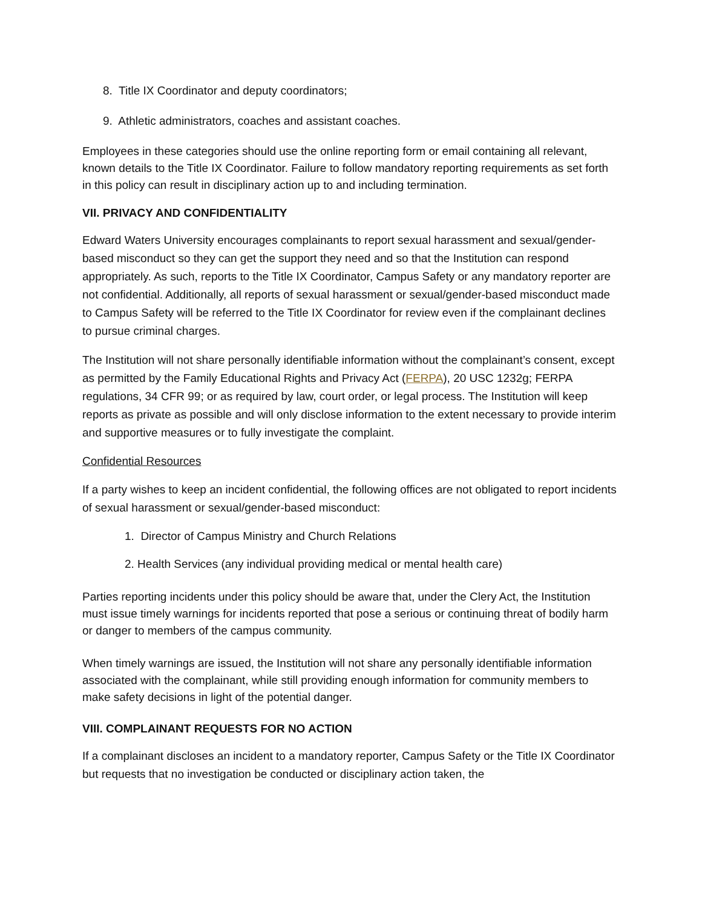8. Title IX Coordinator and deputy coordinators;
9. Athletic administrators, coaches and assistant coaches.
Employees in these categories should use the online reporting form or email containing all relevant, known details to the Title IX Coordinator. Failure to follow mandatory reporting requirements as set forth in this policy can result in disciplinary action up to and including termination.
VII. PRIVACY AND CONFIDENTIALITY
Edward Waters University encourages complainants to report sexual harassment and sexual/gender-based misconduct so they can get the support they need and so that the Institution can respond appropriately. As such, reports to the Title IX Coordinator, Campus Safety or any mandatory reporter are not confidential. Additionally, all reports of sexual harassment or sexual/gender-based misconduct made to Campus Safety will be referred to the Title IX Coordinator for review even if the complainant declines to pursue criminal charges.
The Institution will not share personally identifiable information without the complainant’s consent, except as permitted by the Family Educational Rights and Privacy Act (FERPA), 20 USC 1232g; FERPA regulations, 34 CFR 99; or as required by law, court order, or legal process. The Institution will keep reports as private as possible and will only disclose information to the extent necessary to provide interim and supportive measures or to fully investigate the complaint.
Confidential Resources
If a party wishes to keep an incident confidential, the following offices are not obligated to report incidents of sexual harassment or sexual/gender-based misconduct:
1. Director of Campus Ministry and Church Relations
2. Health Services (any individual providing medical or mental health care)
Parties reporting incidents under this policy should be aware that, under the Clery Act, the Institution must issue timely warnings for incidents reported that pose a serious or continuing threat of bodily harm or danger to members of the campus community.
When timely warnings are issued, the Institution will not share any personally identifiable information associated with the complainant, while still providing enough information for community members to make safety decisions in light of the potential danger.
VIII. COMPLAINANT REQUESTS FOR NO ACTION
If a complainant discloses an incident to a mandatory reporter, Campus Safety or the Title IX Coordinator but requests that no investigation be conducted or disciplinary action taken, the